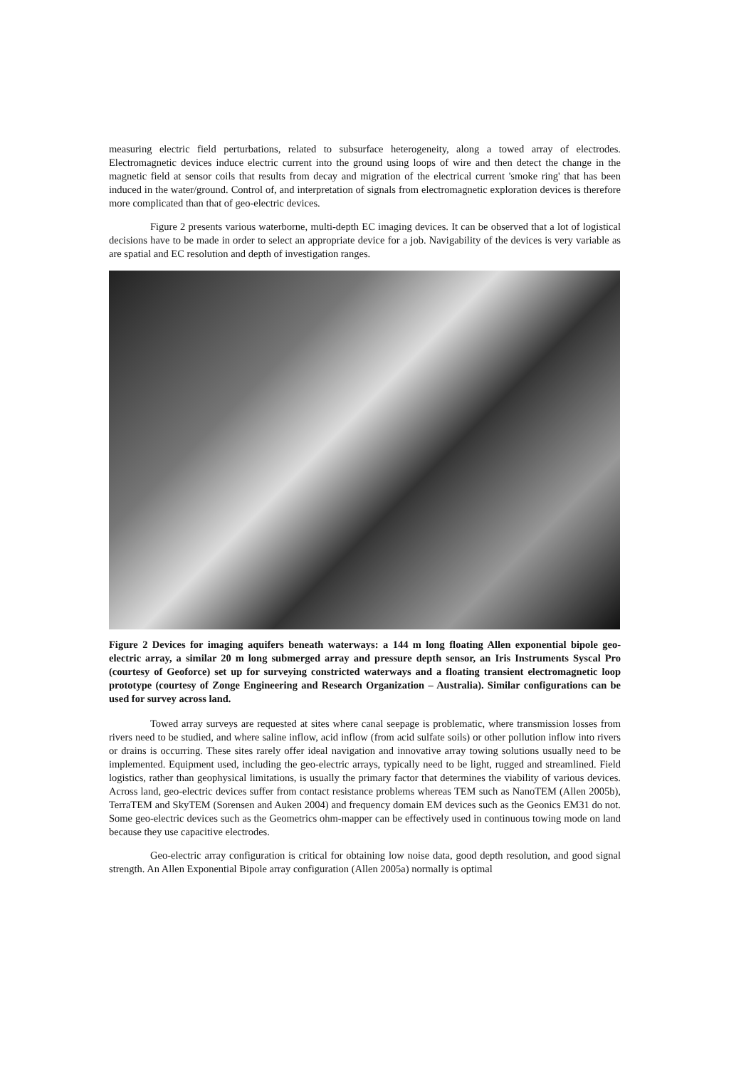measuring electric field perturbations, related to subsurface heterogeneity, along a towed array of electrodes. Electromagnetic devices induce electric current into the ground using loops of wire and then detect the change in the magnetic field at sensor coils that results from decay and migration of the electrical current 'smoke ring' that has been induced in the water/ground. Control of, and interpretation of signals from electromagnetic exploration devices is therefore more complicated than that of geo-electric devices.
Figure 2 presents various waterborne, multi-depth EC imaging devices. It can be observed that a lot of logistical decisions have to be made in order to select an appropriate device for a job. Navigability of the devices is very variable as are spatial and EC resolution and depth of investigation ranges.
Figure 2 Devices for imaging aquifers beneath waterways: a 144 m long floating Allen exponential bipole geo-electric array, a similar 20 m long submerged array and pressure depth sensor, an Iris Instruments Syscal Pro (courtesy of Geoforce) set up for surveying constricted waterways and a floating transient electromagnetic loop prototype (courtesy of Zonge Engineering and Research Organization – Australia). Similar configurations can be used for survey across land.
Towed array surveys are requested at sites where canal seepage is problematic, where transmission losses from rivers need to be studied, and where saline inflow, acid inflow (from acid sulfate soils) or other pollution inflow into rivers or drains is occurring. These sites rarely offer ideal navigation and innovative array towing solutions usually need to be implemented. Equipment used, including the geo-electric arrays, typically need to be light, rugged and streamlined. Field logistics, rather than geophysical limitations, is usually the primary factor that determines the viability of various devices. Across land, geo-electric devices suffer from contact resistance problems whereas TEM such as NanoTEM (Allen 2005b), TerraTEM and SkyTEM (Sorensen and Auken 2004) and frequency domain EM devices such as the Geonics EM31 do not. Some geo-electric devices such as the Geometrics ohm-mapper can be effectively used in continuous towing mode on land because they use capacitive electrodes.
Geo-electric array configuration is critical for obtaining low noise data, good depth resolution, and good signal strength. An Allen Exponential Bipole array configuration (Allen 2005a) normally is optimal